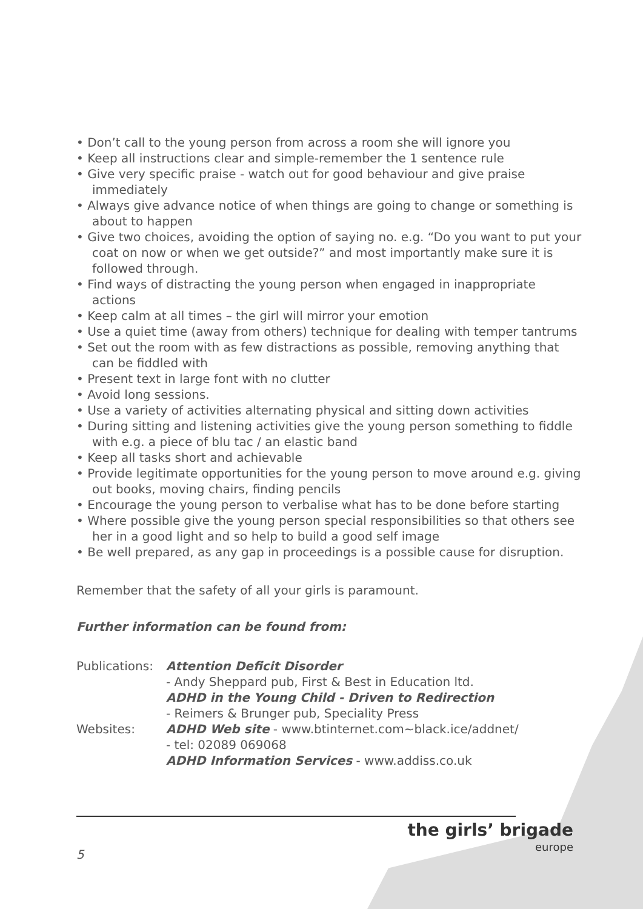• Don’t call to the young person from across a room she will ignore you
• Keep all instructions clear and simple-remember the 1 sentence rule
• Give very specific praise - watch out for good behaviour and give praise immediately
• Always give advance notice of when things are going to change or something is about to happen
• Give two choices, avoiding the option of saying no. e.g. “Do you want to put your coat on now or when we get outside?” and most importantly make sure it is followed through.
• Find ways of distracting the young person when engaged in inappropriate actions
• Keep calm at all times – the girl will mirror your emotion
• Use a quiet time (away from others) technique for dealing with temper tantrums
• Set out the room with as few distractions as possible, removing anything that can be fiddled with
• Present text in large font with no clutter
• Avoid long sessions.
• Use a variety of activities alternating physical and sitting down activities
• During sitting and listening activities give the young person something to fiddle with e.g. a piece of blu tac / an elastic band
• Keep all tasks short and achievable
• Provide legitimate opportunities for the young person to move around e.g. giving out books, moving chairs, finding pencils
• Encourage the young person to verbalise what has to be done before starting
• Where possible give the young person special responsibilities so that others see her in a good light and so help to build a good self image
• Be well prepared, as any gap in proceedings is a possible cause for disruption.
Remember that the safety of all your girls is paramount.
Further information can be found from:
| Publications: | Attention Deficit Disorder |
| | - Andy Sheppard pub, First & Best in Education ltd. |
| | ADHD in the Young Child - Driven to Redirection |
| | - Reimers & Brunger pub, Speciality Press |
| Websites: | ADHD Web site - www.btinternet.com~black.ice/addnet/ |
| | - tel: 02089 069068 |
| | ADHD Information Services - www.addiss.co.uk |
5
the girls’ brigade
europe